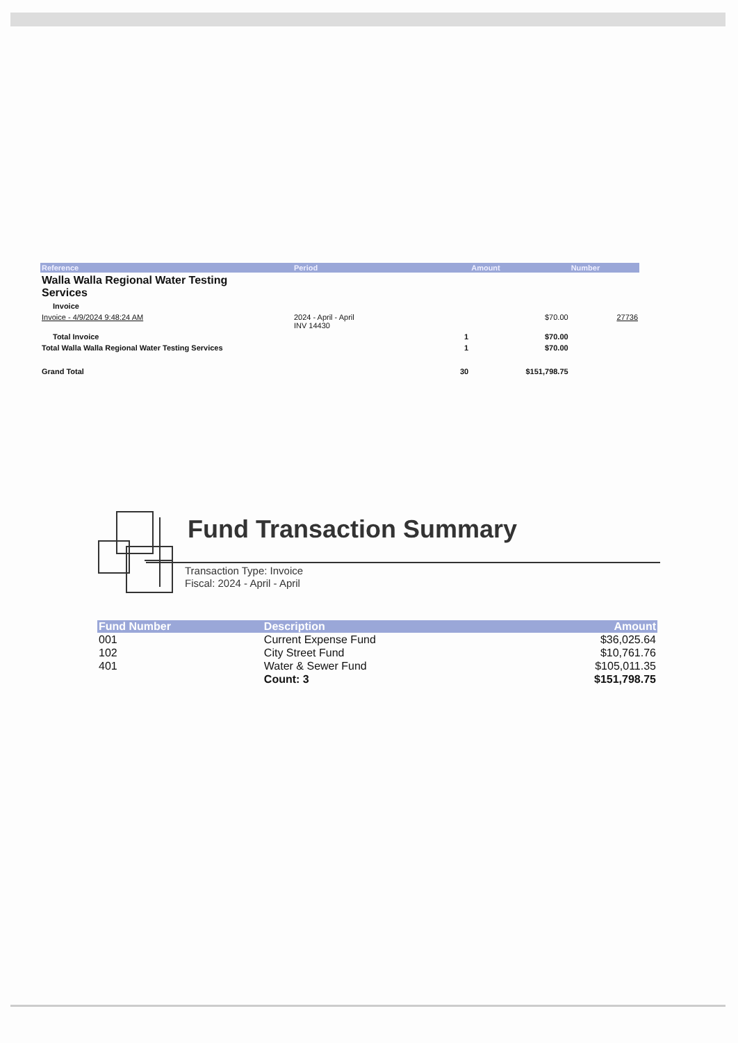| Reference | Period | | Amount | Number |
| --- | --- | --- | --- | --- |
| Walla Walla Regional Water Testing Services | | | | |
| Invoice | | | | |
| Invoice - 4/9/2024 9:48:24 AM | 2024 - April - April INV 14430 | | $70.00 | 27736 |
| Total Invoice | | 1 | $70.00 | |
| Total Walla Walla Regional Water Testing Services | | 1 | $70.00 | |
| Grand Total | | 30 | $151,798.75 | |
Fund Transaction Summary
Transaction Type: Invoice
Fiscal: 2024 - April - April
| Fund Number | Description | Amount |
| --- | --- | --- |
| 001 | Current Expense Fund | $36,025.64 |
| 102 | City Street Fund | $10,761.76 |
| 401 | Water & Sewer Fund | $105,011.35 |
| | Count: 3 | $151,798.75 |